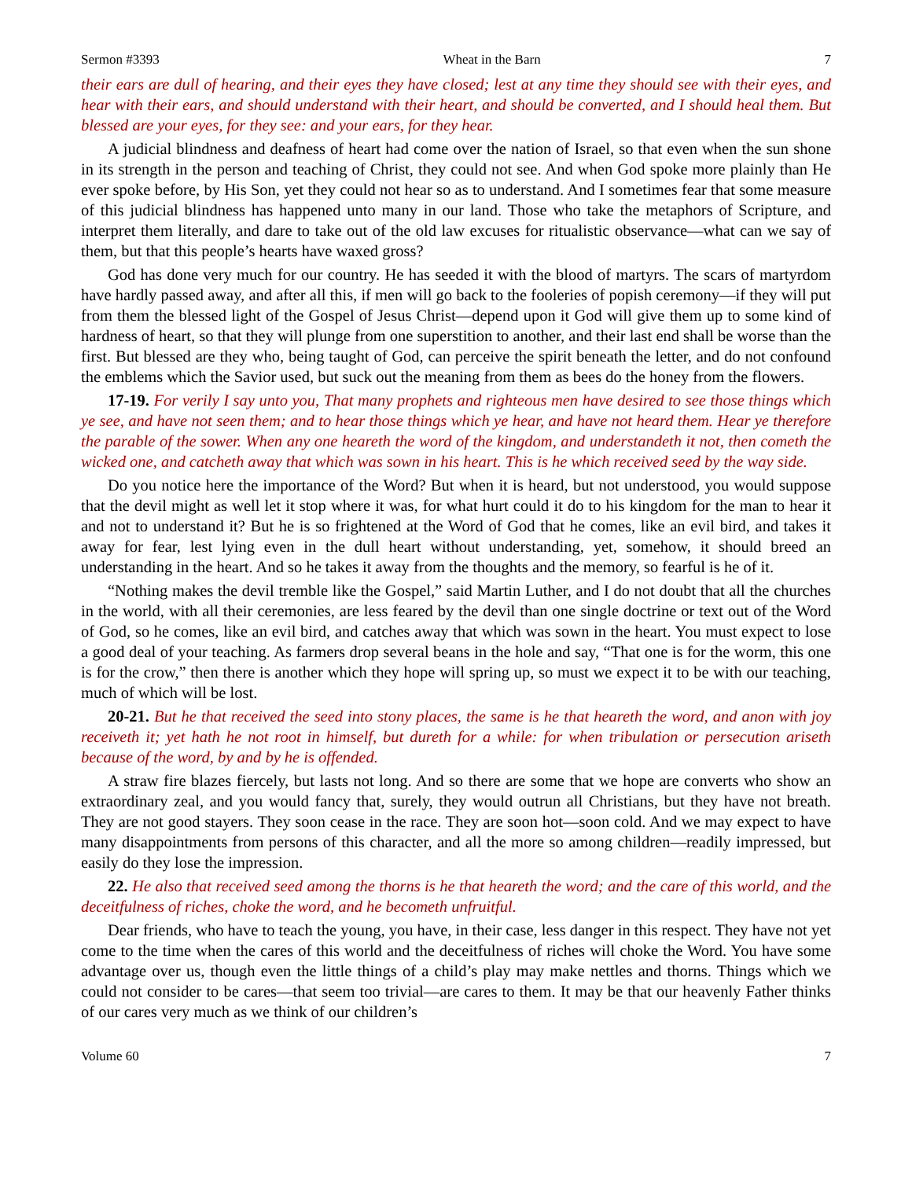Sermon #3393 Wheat in the Barn 7
their ears are dull of hearing, and their eyes they have closed; lest at any time they should see with their eyes, and hear with their ears, and should understand with their heart, and should be converted, and I should heal them. But blessed are your eyes, for they see: and your ears, for they hear.
A judicial blindness and deafness of heart had come over the nation of Israel, so that even when the sun shone in its strength in the person and teaching of Christ, they could not see. And when God spoke more plainly than He ever spoke before, by His Son, yet they could not hear so as to understand. And I sometimes fear that some measure of this judicial blindness has happened unto many in our land. Those who take the metaphors of Scripture, and interpret them literally, and dare to take out of the old law excuses for ritualistic observance—what can we say of them, but that this people’s hearts have waxed gross?
God has done very much for our country. He has seeded it with the blood of martyrs. The scars of martyrdom have hardly passed away, and after all this, if men will go back to the fooleries of popish ceremony—if they will put from them the blessed light of the Gospel of Jesus Christ—depend upon it God will give them up to some kind of hardness of heart, so that they will plunge from one superstition to another, and their last end shall be worse than the first. But blessed are they who, being taught of God, can perceive the spirit beneath the letter, and do not confound the emblems which the Savior used, but suck out the meaning from them as bees do the honey from the flowers.
17-19. For verily I say unto you, That many prophets and righteous men have desired to see those things which ye see, and have not seen them; and to hear those things which ye hear, and have not heard them. Hear ye therefore the parable of the sower. When any one heareth the word of the kingdom, and understandeth it not, then cometh the wicked one, and catcheth away that which was sown in his heart. This is he which received seed by the way side.
Do you notice here the importance of the Word? But when it is heard, but not understood, you would suppose that the devil might as well let it stop where it was, for what hurt could it do to his kingdom for the man to hear it and not to understand it? But he is so frightened at the Word of God that he comes, like an evil bird, and takes it away for fear, lest lying even in the dull heart without understanding, yet, somehow, it should breed an understanding in the heart. And so he takes it away from the thoughts and the memory, so fearful is he of it.
“Nothing makes the devil tremble like the Gospel,” said Martin Luther, and I do not doubt that all the churches in the world, with all their ceremonies, are less feared by the devil than one single doctrine or text out of the Word of God, so he comes, like an evil bird, and catches away that which was sown in the heart. You must expect to lose a good deal of your teaching. As farmers drop several beans in the hole and say, “That one is for the worm, this one is for the crow,” then there is another which they hope will spring up, so must we expect it to be with our teaching, much of which will be lost.
20-21. But he that received the seed into stony places, the same is he that heareth the word, and anon with joy receiveth it; yet hath he not root in himself, but dureth for a while: for when tribulation or persecution ariseth because of the word, by and by he is offended.
A straw fire blazes fiercely, but lasts not long. And so there are some that we hope are converts who show an extraordinary zeal, and you would fancy that, surely, they would outrun all Christians, but they have not breath. They are not good stayers. They soon cease in the race. They are soon hot—soon cold. And we may expect to have many disappointments from persons of this character, and all the more so among children—readily impressed, but easily do they lose the impression.
22. He also that received seed among the thorns is he that heareth the word; and the care of this world, and the deceitfulness of riches, choke the word, and he becometh unfruitful.
Dear friends, who have to teach the young, you have, in their case, less danger in this respect. They have not yet come to the time when the cares of this world and the deceitfulness of riches will choke the Word. You have some advantage over us, though even the little things of a child’s play may make nettles and thorns. Things which we could not consider to be cares—that seem too trivial—are cares to them. It may be that our heavenly Father thinks of our cares very much as we think of our children’s
Volume 60 7